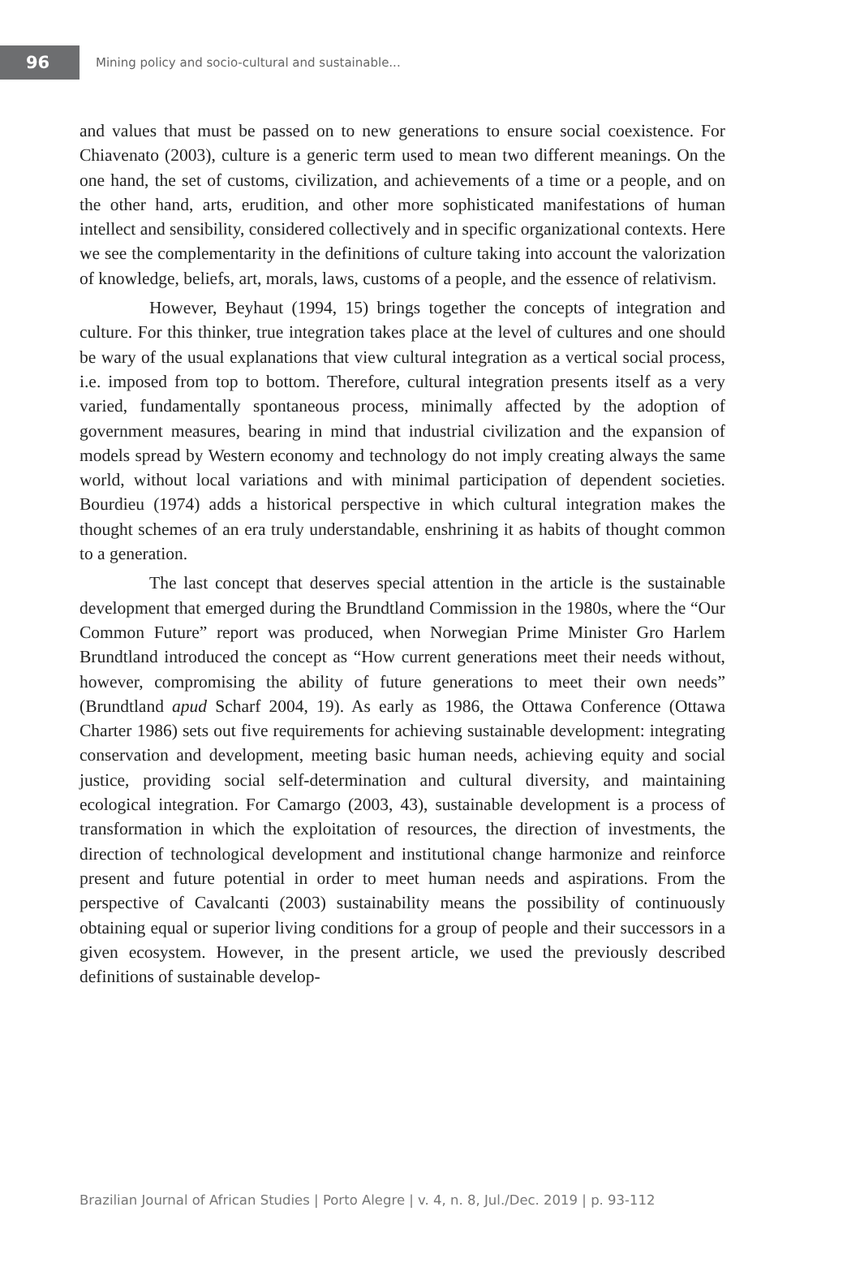96
Mining policy and socio-cultural and sustainable...
and values that must be passed on to new generations to ensure social coexistence. For Chiavenato (2003), culture is a generic term used to mean two different meanings. On the one hand, the set of customs, civilization, and achievements of a time or a people, and on the other hand, arts, erudition, and other more sophisticated manifestations of human intellect and sensibility, considered collectively and in specific organizational contexts. Here we see the complementarity in the definitions of culture taking into account the valorization of knowledge, beliefs, art, morals, laws, customs of a people, and the essence of relativism.
However, Beyhaut (1994, 15) brings together the concepts of integration and culture. For this thinker, true integration takes place at the level of cultures and one should be wary of the usual explanations that view cultural integration as a vertical social process, i.e. imposed from top to bottom. Therefore, cultural integration presents itself as a very varied, fundamentally spontaneous process, minimally affected by the adoption of government measures, bearing in mind that industrial civilization and the expansion of models spread by Western economy and technology do not imply creating always the same world, without local variations and with minimal participation of dependent societies. Bourdieu (1974) adds a historical perspective in which cultural integration makes the thought schemes of an era truly understandable, enshrining it as habits of thought common to a generation.
The last concept that deserves special attention in the article is the sustainable development that emerged during the Brundtland Commission in the 1980s, where the “Our Common Future” report was produced, when Norwegian Prime Minister Gro Harlem Brundtland introduced the concept as “How current generations meet their needs without, however, compromising the ability of future generations to meet their own needs” (Brundtland apud Scharf 2004, 19). As early as 1986, the Ottawa Conference (Ottawa Charter 1986) sets out five requirements for achieving sustainable development: integrating conservation and development, meeting basic human needs, achieving equity and social justice, providing social self-determination and cultural diversity, and maintaining ecological integration. For Camargo (2003, 43), sustainable development is a process of transformation in which the exploitation of resources, the direction of investments, the direction of technological development and institutional change harmonize and reinforce present and future potential in order to meet human needs and aspirations. From the perspective of Cavalcanti (2003) sustainability means the possibility of continuously obtaining equal or superior living conditions for a group of people and their successors in a given ecosystem. However, in the present article, we used the previously described definitions of sustainable develop-
Brazilian Journal of African Studies | Porto Alegre | v. 4, n. 8, Jul./Dec. 2019 | p. 93-112